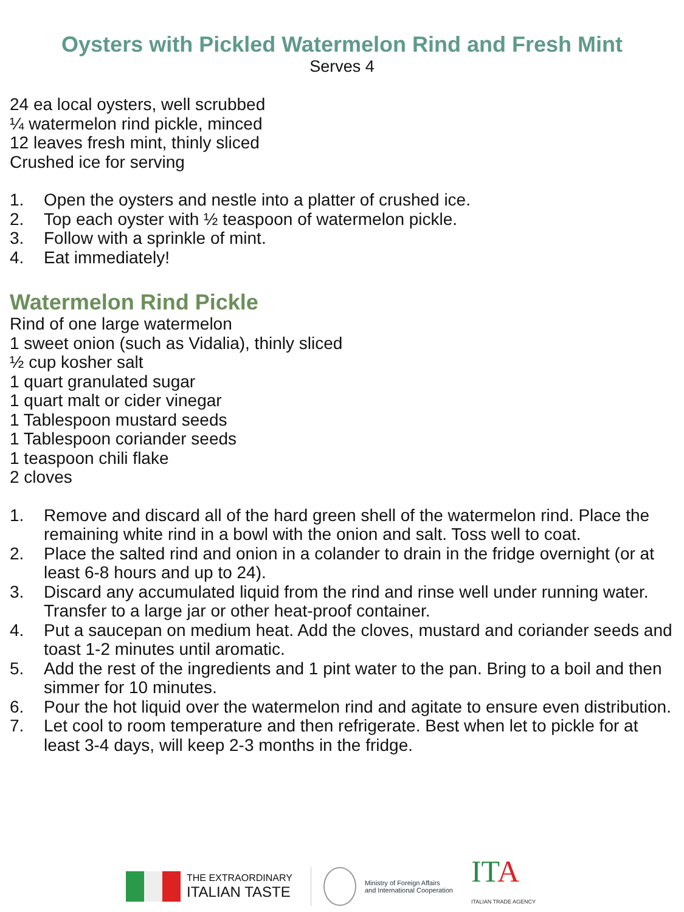Oysters with Pickled Watermelon Rind and Fresh Mint
Serves 4
24 ea local oysters, well scrubbed
¼ watermelon rind pickle, minced
12 leaves fresh mint, thinly sliced
Crushed ice for serving
1. Open the oysters and nestle into a platter of crushed ice.
2. Top each oyster with ½ teaspoon of watermelon pickle.
3. Follow with a sprinkle of mint.
4. Eat immediately!
Watermelon Rind Pickle
Rind of one large watermelon
1 sweet onion (such as Vidalia), thinly sliced
½ cup kosher salt
1 quart granulated sugar
1 quart malt or cider vinegar
1 Tablespoon mustard seeds
1 Tablespoon coriander seeds
1 teaspoon chili flake
2 cloves
1. Remove and discard all of the hard green shell of the watermelon rind. Place the remaining white rind in a bowl with the onion and salt. Toss well to coat.
2. Place the salted rind and onion in a colander to drain in the fridge overnight (or at least 6-8 hours and up to 24).
3. Discard any accumulated liquid from the rind and rinse well under running water. Transfer to a large jar or other heat-proof container.
4. Put a saucepan on medium heat. Add the cloves, mustard and coriander seeds and toast 1-2 minutes until aromatic.
5. Add the rest of the ingredients and 1 pint water to the pan. Bring to a boil and then simmer for 10 minutes.
6. Pour the hot liquid over the watermelon rind and agitate to ensure even distribution.
7. Let cool to room temperature and then refrigerate. Best when let to pickle for at least 3-4 days, will keep 2-3 months in the fridge.
THE EXTRAORDINARY
ITALIAN TASTE
Ministry of Foreign Affairs
and International Cooperation
ITA
ITALIAN TRADE AGENCY